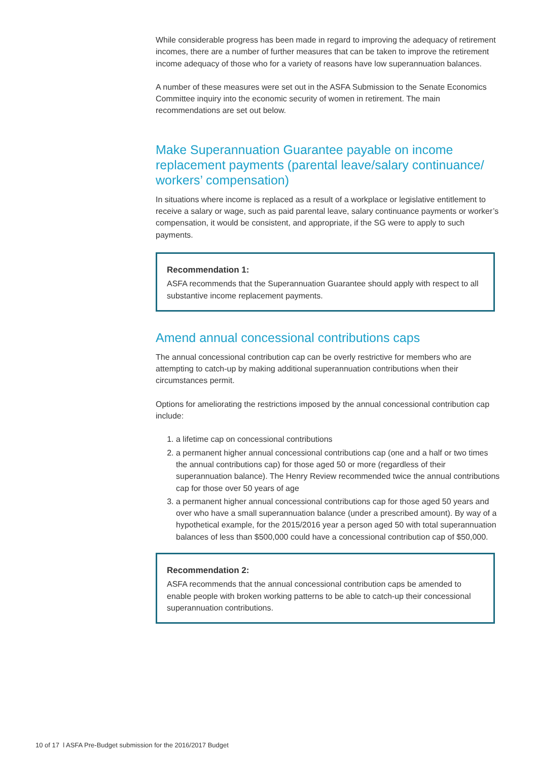While considerable progress has been made in regard to improving the adequacy of retirement incomes, there are a number of further measures that can be taken to improve the retirement income adequacy of those who for a variety of reasons have low superannuation balances.
A number of these measures were set out in the ASFA Submission to the Senate Economics Committee inquiry into the economic security of women in retirement. The main recommendations are set out below.
Make Superannuation Guarantee payable on income replacement payments (parental leave/salary continuance/ workers’ compensation)
In situations where income is replaced as a result of a workplace or legislative entitlement to receive a salary or wage, such as paid parental leave, salary continuance payments or worker’s compensation, it would be consistent, and appropriate, if the SG were to apply to such payments.
Recommendation 1:
ASFA recommends that the Superannuation Guarantee should apply with respect to all substantive income replacement payments.
Amend annual concessional contributions caps
The annual concessional contribution cap can be overly restrictive for members who are attempting to catch-up by making additional superannuation contributions when their circumstances permit.
Options for ameliorating the restrictions imposed by the annual concessional contribution cap include:
1. a lifetime cap on concessional contributions
2. a permanent higher annual concessional contributions cap (one and a half or two times the annual contributions cap) for those aged 50 or more (regardless of their superannuation balance). The Henry Review recommended twice the annual contributions cap for those over 50 years of age
3. a permanent higher annual concessional contributions cap for those aged 50 years and over who have a small superannuation balance (under a prescribed amount). By way of a hypothetical example, for the 2015/2016 year a person aged 50 with total superannuation balances of less than $500,000 could have a concessional contribution cap of $50,000.
Recommendation 2:
ASFA recommends that the annual concessional contribution caps be amended to enable people with broken working patterns to be able to catch-up their concessional superannuation contributions.
10 of 17 l ASFA Pre-Budget submission for the 2016/2017 Budget